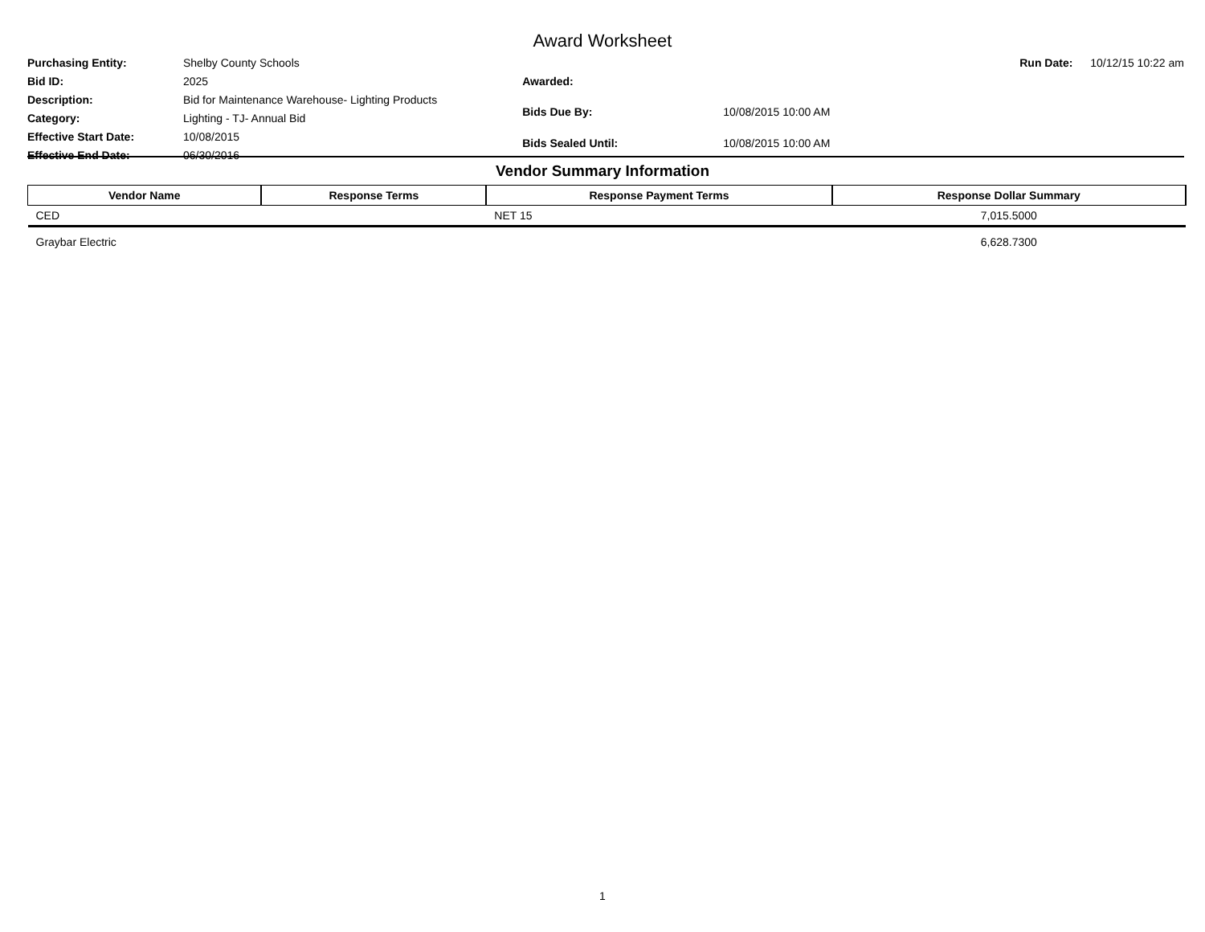Award Worksheet
| Purchasing Entity: | Shelby County Schools |
| Bid ID: | 2025 |
| Description: | Bid for Maintenance Warehouse- Lighting Products |
| Category: | Lighting - TJ- Annual Bid |
| Effective Start Date: | 10/08/2015 |
| Effective End Date: | 06/30/2016 |
| Awarded: | |
| Bids Due By: | 10/08/2015 10:00 AM |
| Bids Sealed Until: | 10/08/2015 10:00 AM |
| Run Date: | 10/12/15 10:22 am |
Vendor Summary Information
| Vendor Name | Response Terms | Response Payment Terms | Response Dollar Summary |
| --- | --- | --- | --- |
| CED | | NET 15 | 7,015.5000 |
| Graybar Electric | | | 6,628.7300 |
1